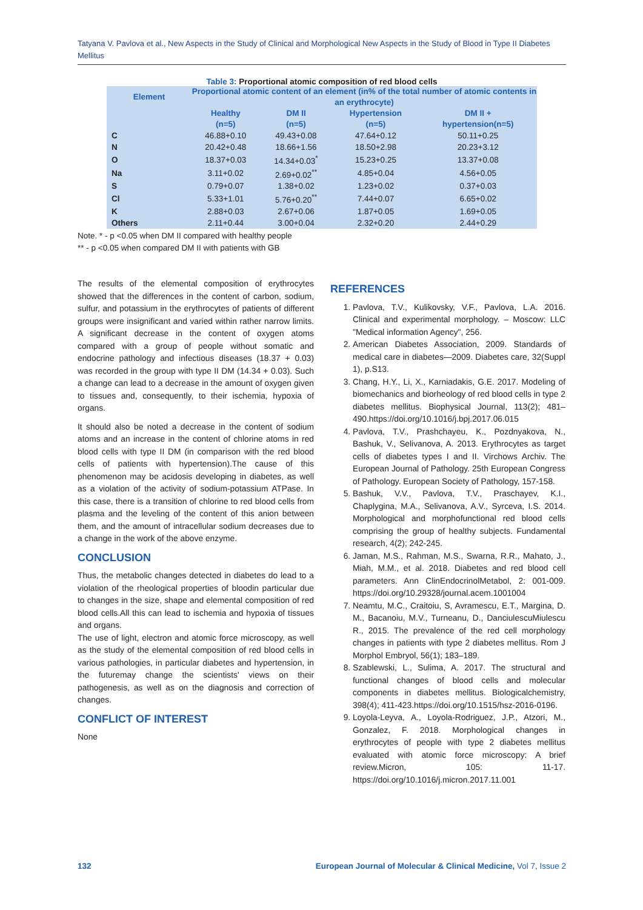Tatyana V. Pavlova et al., New Aspects in the Study of Clinical and Morphological New Aspects in the Study of Blood in Type II Diabetes Mellitus
Table 3: Proportional atomic composition of red blood cells
| Element | Proportional atomic content of an element (in% of the total number of atomic contents in an erythrocyte) | | | |
| --- | --- | --- | --- | --- |
| | Healthy (n=5) | DM II (n=5) | Hypertension (n=5) | DM II + hypertension(n=5) |
| C | 46.88+0.10 | 49.43+0.08 | 47.64+0.12 | 50.11+0.25 |
| N | 20.42+0.48 | 18.66+1.56 | 18.50+2.98 | 20.23+3.12 |
| O | 18.37+0.03 | 14.34+0.03<sup>*</sup> | 15.23+0.25 | 13.37+0.08 |
| Na | 3.11+0.02 | 2.69+0.02<sup>**</sup> | 4.85+0.04 | 4.56+0.05 |
| S | 0.79+0.07 | 1.38+0.02 | 1.23+0.02 | 0.37+0.03 |
| Cl | 5.33+1.01 | 5.76+0.20<sup>**</sup> | 7.44+0.07 | 6.65+0.02 |
| K | 2.88+0.03 | 2.67+0.06 | 1.87+0.05 | 1.69+0.05 |
| Others | 2.11+0.44 | 3.00+0.04 | 2.32+0.20 | 2.44+0.29 |
Note. * - p <0.05 when DM II compared with healthy people
** - p <0.05 when compared DM II with patients with GB
The results of the elemental composition of erythrocytes showed that the differences in the content of carbon, sodium, sulfur, and potassium in the erythrocytes of patients of different groups were insignificant and varied within rather narrow limits. A significant decrease in the content of oxygen atoms compared with a group of people without somatic and endocrine pathology and infectious diseases (18.37 + 0.03) was recorded in the group with type II DM (14.34 + 0.03). Such a change can lead to a decrease in the amount of oxygen given to tissues and, consequently, to their ischemia, hypoxia of organs.
It should also be noted a decrease in the content of sodium atoms and an increase in the content of chlorine atoms in red blood cells with type II DM (in comparison with the red blood cells of patients with hypertension).The cause of this phenomenon may be acidosis developing in diabetes, as well as a violation of the activity of sodium-potassium ATPase. In this case, there is a transition of chlorine to red blood cells from plasma and the leveling of the content of this anion between them, and the amount of intracellular sodium decreases due to a change in the work of the above enzyme.
CONCLUSION
Thus, the metabolic changes detected in diabetes do lead to a violation of the rheological properties of bloodin particular due to changes in the size, shape and elemental composition of red blood cells.All this can lead to ischemia and hypoxia of tissues and organs.
The use of light, electron and atomic force microscopy, as well as the study of the elemental composition of red blood cells in various pathologies, in particular diabetes and hypertension, in the futuremay change the scientists' views on their pathogenesis, as well as on the diagnosis and correction of changes.
CONFLICT OF INTEREST
None
REFERENCES
1. Pavlova, T.V., Kulikovsky, V.F., Pavlova, L.A. 2016. Clinical and experimental morphology. – Moscow: LLC "Medical information Agency", 256.
2. American Diabetes Association, 2009. Standards of medical care in diabetes—2009. Diabetes care, 32(Suppl 1), p.S13.
3. Chang, H.Y., Li, X., Karniadakis, G.E. 2017. Modeling of biomechanics and biorheology of red blood cells in type 2 diabetes mellitus. Biophysical Journal, 113(2); 481–490.https://doi.org/10.1016/j.bpj.2017.06.015
4. Pavlova, T.V., Prashchayeu, K., Pozdnyakova, N., Bashuk, V., Selivanova, A. 2013. Erythrocytes as target cells of diabetes types I and II. Virchows Archiv. The European Journal of Pathology. 25th European Congress of Pathology. European Society of Pathology, 157-158.
5. Bashuk, V.V., Pavlova, T.V., Praschayev, K.I., Chaplygina, M.A., Selivanova, A.V., Syrceva, I.S. 2014. Morphological and morphofunctional red blood cells comprising the group of healthy subjects. Fundamental research, 4(2); 242-245.
6. Jaman, M.S., Rahman, M.S., Swarna, R.R., Mahato, J., Miah, M.M., et al. 2018. Diabetes and red blood cell parameters. Ann ClinEndocrinolMetabol, 2: 001-009. https://doi.org/10.29328/journal.acem.1001004
7. Neamtu, M.C., Craitoiu, S, Avramescu, E.T., Margina, D. M., Bacanoiu, M.V., Turneanu, D., DanciulescuMiulescu R., 2015. The prevalence of the red cell morphology changes in patients with type 2 diabetes mellitus. Rom J Morphol Embryol, 56(1); 183–189.
8. Szablewski, L., Sulima, A. 2017. The structural and functional changes of blood cells and molecular components in diabetes mellitus. Biologicalchemistry, 398(4); 411-423.https://doi.org/10.1515/hsz-2016-0196.
9. Loyola-Leyva, A., Loyola-Rodriguez, J.P., Atzori, M., Gonzalez, F. 2018. Morphological changes in erythrocytes of people with type 2 diabetes mellitus evaluated with atomic force microscopy: A brief review.Micron, 105: 11-17. https://doi.org/10.1016/j.micron.2017.11.001
132 European Journal of Molecular & Clinical Medicine, Vol 7, Issue 2